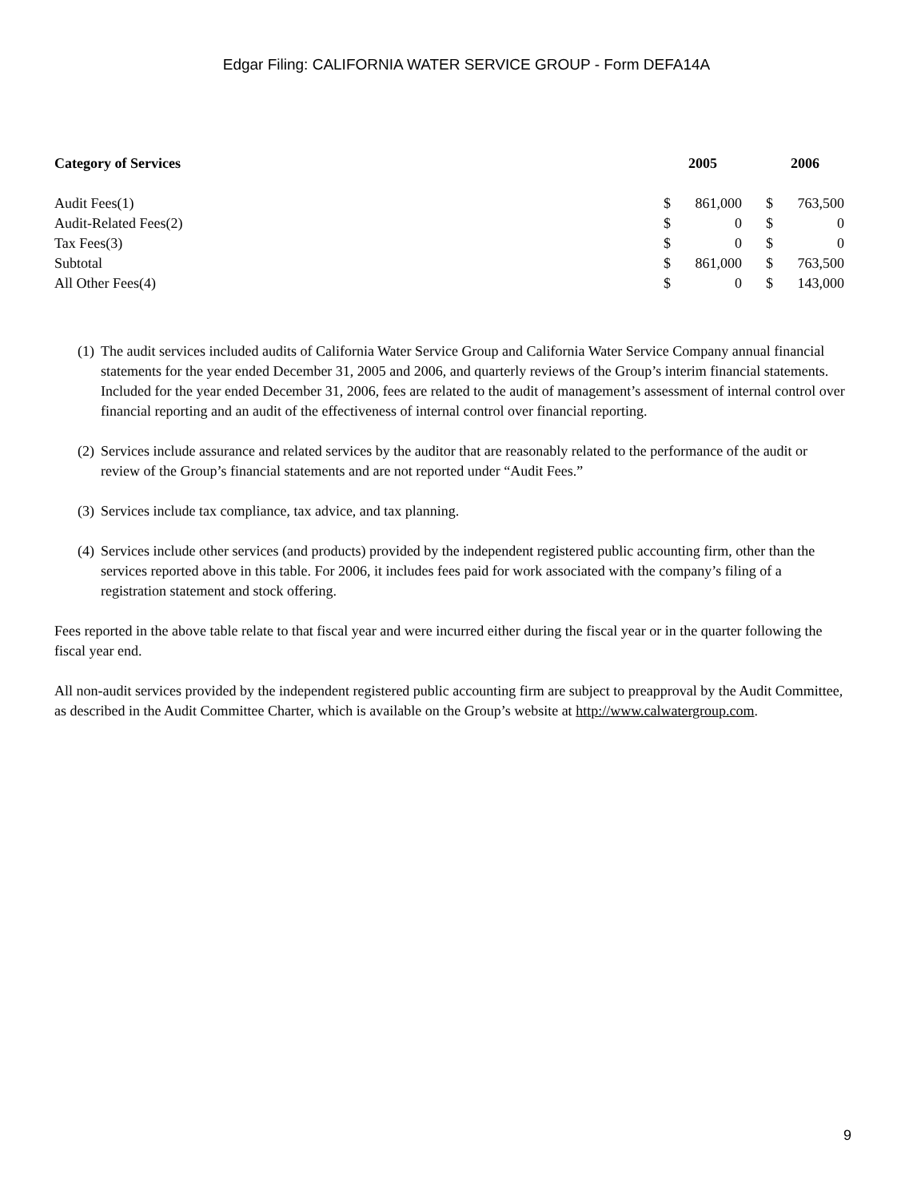Edgar Filing: CALIFORNIA WATER SERVICE GROUP - Form DEFA14A
| Category of Services | 2005 | | | 2006 | |
| --- | --- | --- | --- | --- | --- |
| Audit Fees(1) | $ | 861,000 | | $ | 763,500 |
| Audit-Related Fees(2) | $ | 0 | | $ | 0 |
| Tax Fees(3) | $ | 0 | | $ | 0 |
| Subtotal | $ | 861,000 | | $ | 763,500 |
| All Other Fees(4) | $ | 0 | | $ | 143,000 |
(1) The audit services included audits of California Water Service Group and California Water Service Company annual financial statements for the year ended December 31, 2005 and 2006, and quarterly reviews of the Group’s interim financial statements. Included for the year ended December 31, 2006, fees are related to the audit of management’s assessment of internal control over financial reporting and an audit of the effectiveness of internal control over financial reporting.
(2) Services include assurance and related services by the auditor that are reasonably related to the performance of the audit or review of the Group’s financial statements and are not reported under “Audit Fees.”
(3) Services include tax compliance, tax advice, and tax planning.
(4) Services include other services (and products) provided by the independent registered public accounting firm, other than the services reported above in this table. For 2006, it includes fees paid for work associated with the company’s filing of a registration statement and stock offering.
Fees reported in the above table relate to that fiscal year and were incurred either during the fiscal year or in the quarter following the fiscal year end.
All non-audit services provided by the independent registered public accounting firm are subject to preapproval by the Audit Committee, as described in the Audit Committee Charter, which is available on the Group’s website at http://www.calwatergroup.com.
9